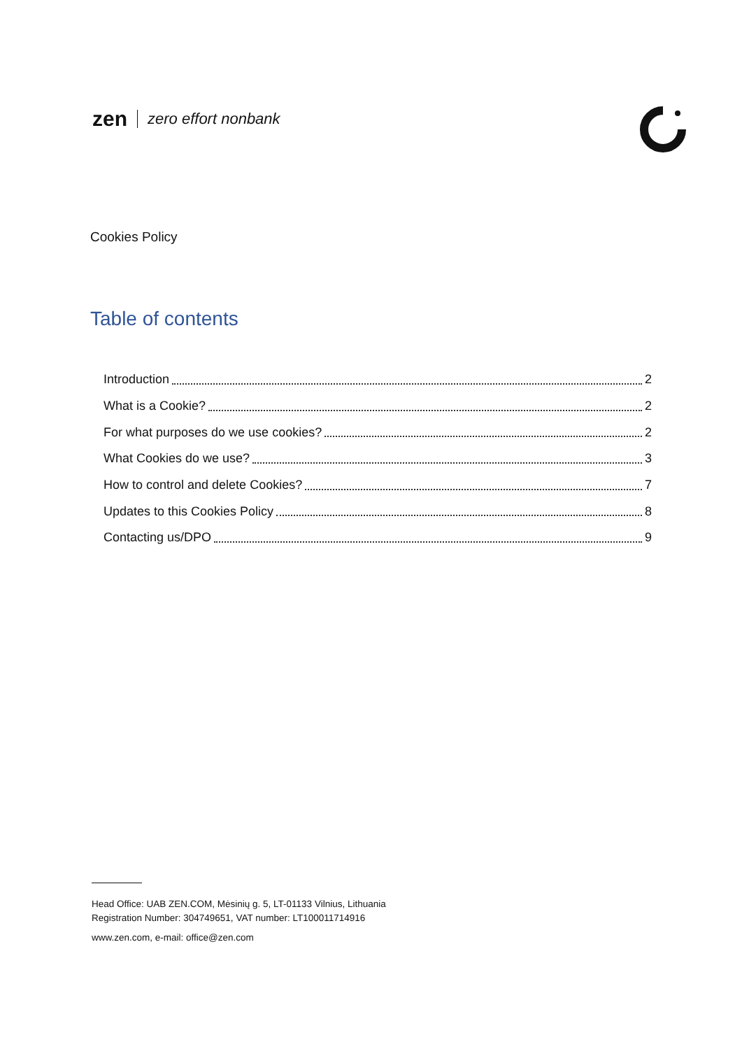zen zero effort nonbank
Cookies Policy
Table of contents
Introduction 2
What is a Cookie? 2
For what purposes do we use cookies? 2
What Cookies do we use? 3
How to control and delete Cookies? 7
Updates to this Cookies Policy 8
Contacting us/DPO 9
Head Office: UAB ZEN.COM, Mėsinių g. 5, LT-01133 Vilnius, Lithuania
Registration Number: 304749651, VAT number: LT100011714916
www.zen.com, e-mail: office@zen.com